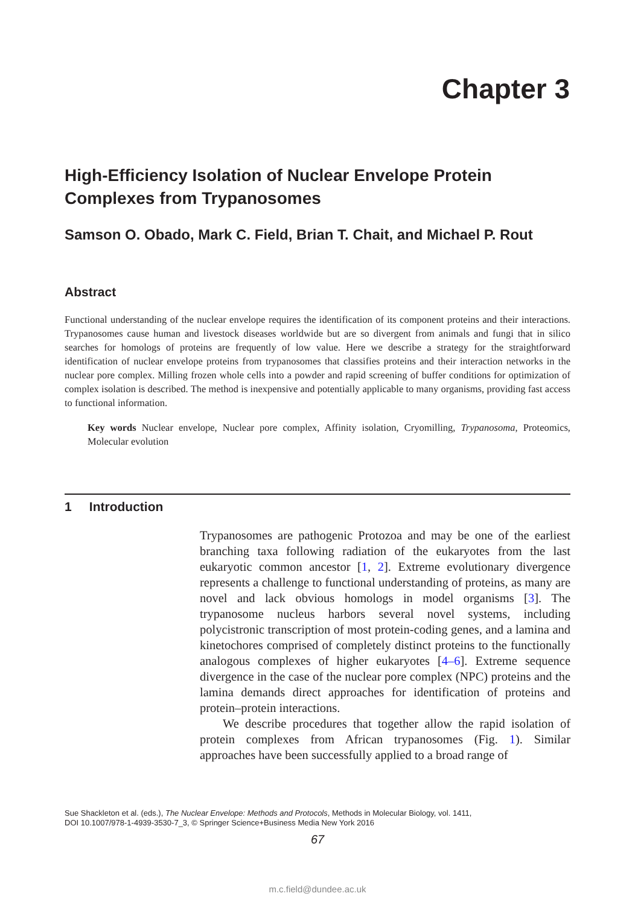Chapter 3
High-Efficiency Isolation of Nuclear Envelope Protein Complexes from Trypanosomes
Samson O. Obado, Mark C. Field, Brian T. Chait, and Michael P. Rout
Abstract
Functional understanding of the nuclear envelope requires the identification of its component proteins and their interactions. Trypanosomes cause human and livestock diseases worldwide but are so divergent from animals and fungi that in silico searches for homologs of proteins are frequently of low value. Here we describe a strategy for the straightforward identification of nuclear envelope proteins from trypanosomes that classifies proteins and their interaction networks in the nuclear pore complex. Milling frozen whole cells into a powder and rapid screening of buffer conditions for optimization of complex isolation is described. The method is inexpensive and potentially applicable to many organisms, providing fast access to functional information.
Key words Nuclear envelope, Nuclear pore complex, Affinity isolation, Cryomilling, Trypanosoma, Proteomics, Molecular evolution
1 Introduction
Trypanosomes are pathogenic Protozoa and may be one of the earliest branching taxa following radiation of the eukaryotes from the last eukaryotic common ancestor [1, 2]. Extreme evolutionary divergence represents a challenge to functional understanding of proteins, as many are novel and lack obvious homologs in model organisms [3]. The trypanosome nucleus harbors several novel systems, including polycistronic transcription of most protein-coding genes, and a lamina and kinetochores comprised of completely distinct proteins to the functionally analogous complexes of higher eukaryotes [4–6]. Extreme sequence divergence in the case of the nuclear pore complex (NPC) proteins and the lamina demands direct approaches for identification of proteins and protein–protein interactions.
We describe procedures that together allow the rapid isolation of protein complexes from African trypanosomes (Fig. 1). Similar approaches have been successfully applied to a broad range of
Sue Shackleton et al. (eds.), The Nuclear Envelope: Methods and Protocols, Methods in Molecular Biology, vol. 1411,
DOI 10.1007/978-1-4939-3530-7_3, © Springer Science+Business Media New York 2016
67
m.c.field@dundee.ac.uk